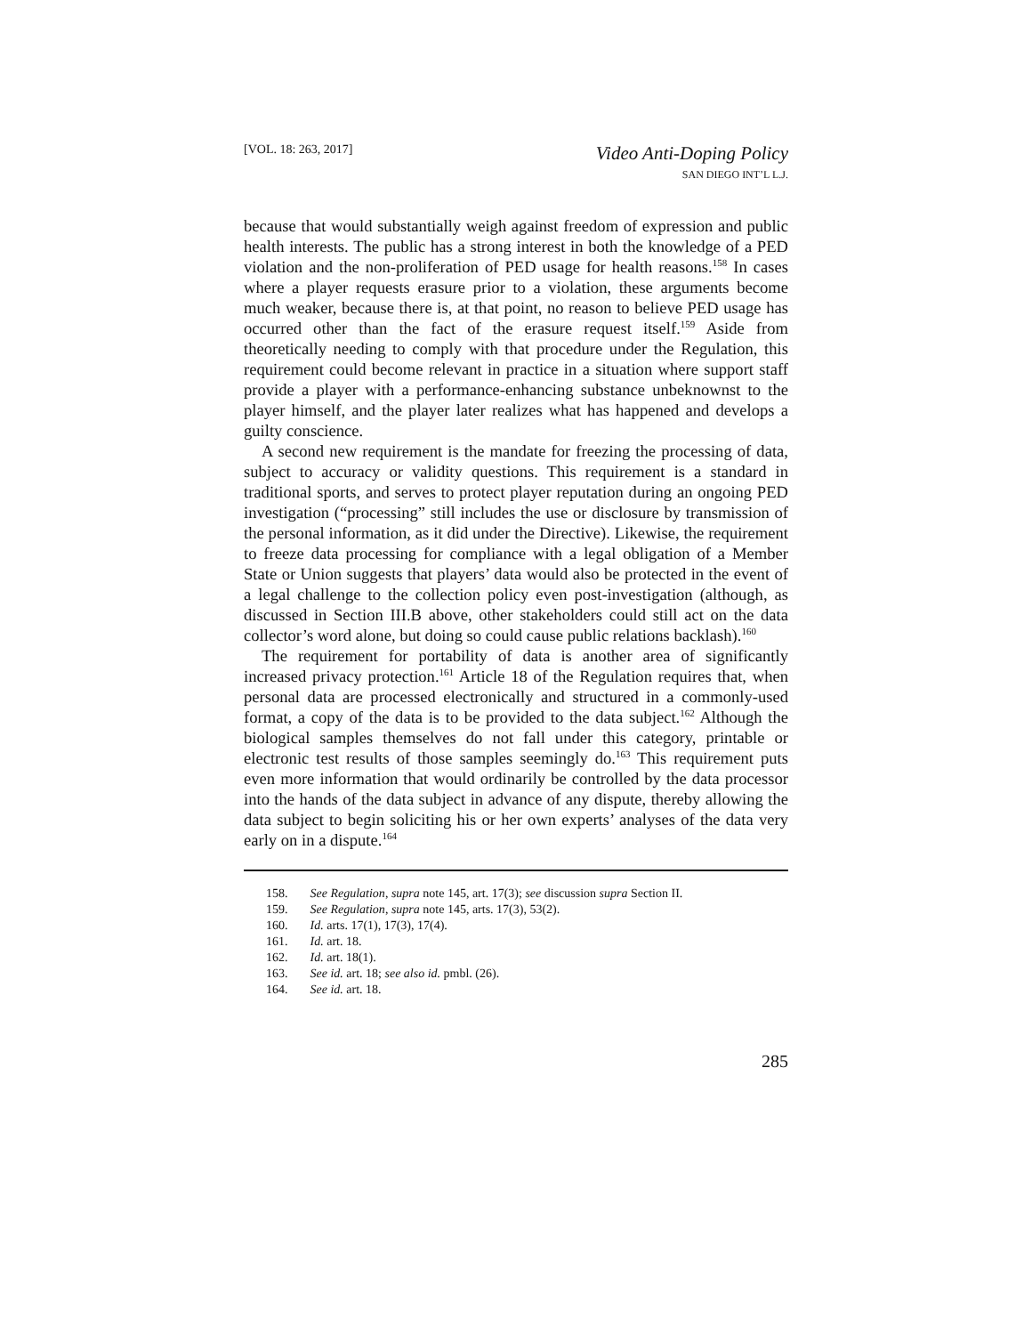[VOL. 18: 263, 2017]
Video Anti-Doping Policy
SAN DIEGO INT’L L.J.
because that would substantially weigh against freedom of expression and public health interests. The public has a strong interest in both the knowledge of a PED violation and the non-proliferation of PED usage for health reasons.<sup>158</sup> In cases where a player requests erasure prior to a violation, these arguments become much weaker, because there is, at that point, no reason to believe PED usage has occurred other than the fact of the erasure request itself.<sup>159</sup> Aside from theoretically needing to comply with that procedure under the Regulation, this requirement could become relevant in practice in a situation where support staff provide a player with a performance-enhancing substance unbeknownst to the player himself, and the player later realizes what has happened and develops a guilty conscience.
A second new requirement is the mandate for freezing the processing of data, subject to accuracy or validity questions. This requirement is a standard in traditional sports, and serves to protect player reputation during an ongoing PED investigation (“processing” still includes the use or disclosure by transmission of the personal information, as it did under the Directive). Likewise, the requirement to freeze data processing for compliance with a legal obligation of a Member State or Union suggests that players’ data would also be protected in the event of a legal challenge to the collection policy even post-investigation (although, as discussed in Section III.B above, other stakeholders could still act on the data collector’s word alone, but doing so could cause public relations backlash).<sup>160</sup>
The requirement for portability of data is another area of significantly increased privacy protection.<sup>161</sup> Article 18 of the Regulation requires that, when personal data are processed electronically and structured in a commonly-used format, a copy of the data is to be provided to the data subject.<sup>162</sup> Although the biological samples themselves do not fall under this category, printable or electronic test results of those samples seemingly do.<sup>163</sup> This requirement puts even more information that would ordinarily be controlled by the data processor into the hands of the data subject in advance of any dispute, thereby allowing the data subject to begin soliciting his or her own experts’ analyses of the data very early on in a dispute.<sup>164</sup>
158. See Regulation, supra note 145, art. 17(3); see discussion supra Section II.
159. See Regulation, supra note 145, arts. 17(3), 53(2).
160. Id. arts. 17(1), 17(3), 17(4).
161. Id. art. 18.
162. Id. art. 18(1).
163. See id. art. 18; see also id. pmbl. (26).
164. See id. art. 18.
285